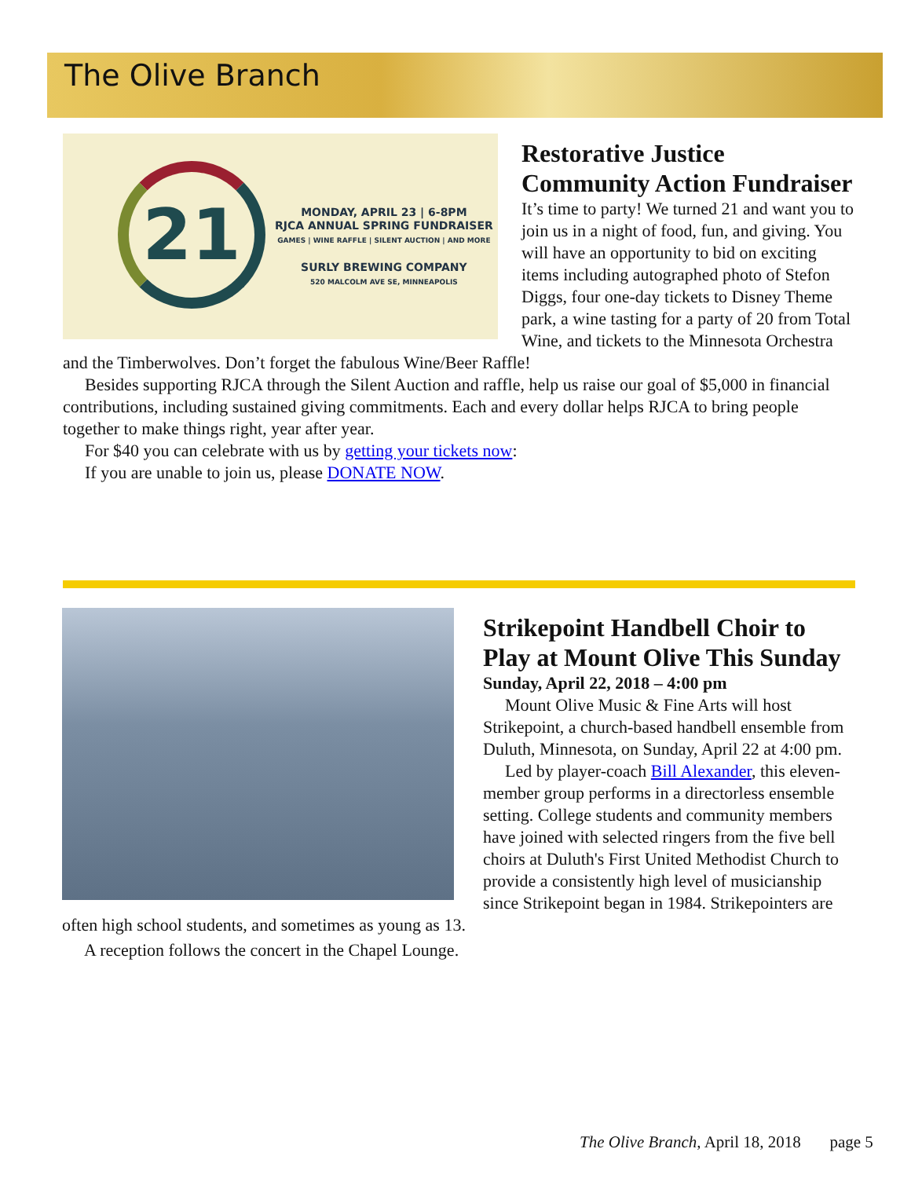The Olive Branch
21
MONDAY, APRIL 23 | 6-8PM
RJCA ANNUAL SPRING FUNDRAISER
GAMES | WINE RAFFLE | SILENT AUCTION | AND MORE
SURLY BREWING COMPANY
520 MALCOLM AVE SE, MINNEAPOLIS
Restorative Justice Community Action Fundraiser
It’s time to party! We turned 21 and want you to join us in a night of food, fun, and giving. You will have an opportunity to bid on exciting items including autographed photo of Stefon Diggs, four one-day tickets to Disney Theme park, a wine tasting for a party of 20 from Total Wine, and tickets to the Minnesota Orchestra and the Timberwolves. Don’t forget the fabulous Wine/Beer Raffle!
Besides supporting RJCA through the Silent Auction and raffle, help us raise our goal of $5,000 in financial contributions, including sustained giving commitments. Each and every dollar helps RJCA to bring people together to make things right, year after year.
For $40 you can celebrate with us by getting your tickets now:
If you are unable to join us, please DONATE NOW.
Strikepoint Handbell Choir to Play at Mount Olive This Sunday
Sunday, April 22, 2018 – 4:00 pm
Mount Olive Music & Fine Arts will host Strikepoint, a church-based handbell ensemble from Duluth, Minnesota, on Sunday, April 22 at 4:00 pm.
Led by player-coach Bill Alexander, this eleven-member group performs in a directorless ensemble setting. College students and community members have joined with selected ringers from the five bell choirs at Duluth's First United Methodist Church to provide a consistently high level of musicianship since Strikepoint began in 1984. Strikepointers are often high school students, and sometimes as young as 13.
A reception follows the concert in the Chapel Lounge.
The Olive Branch, April 18, 2018 page 5